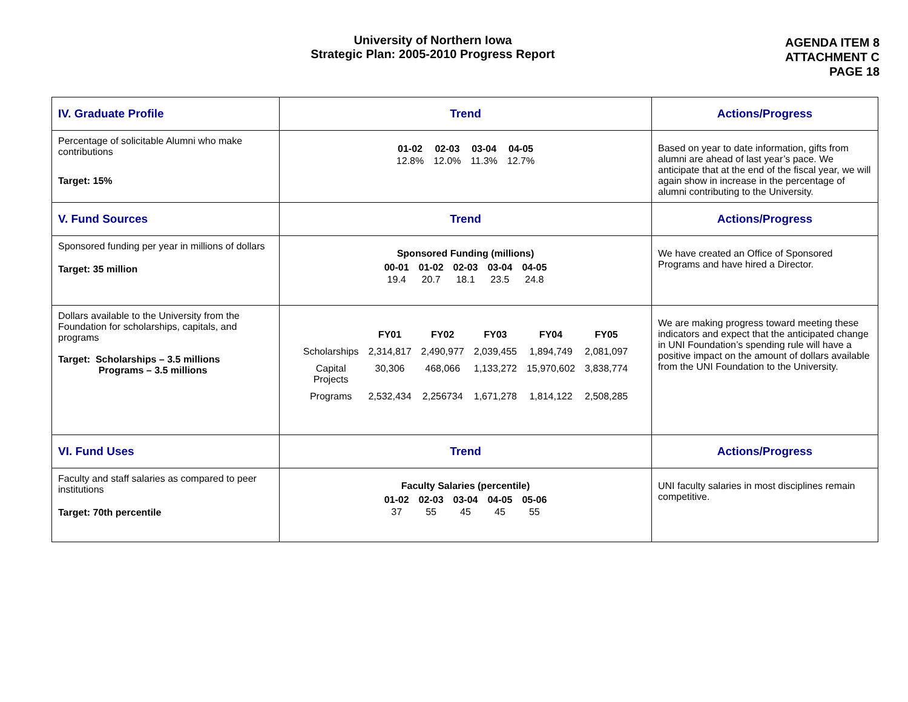University of Northern Iowa
Strategic Plan: 2005-2010 Progress Report
AGENDA ITEM 8
ATTACHMENT C
PAGE 18
| IV. Graduate Profile | Trend | Actions/Progress |
| Percentage of solicitable Alumni who make contributions Target: 15% | / 01-02 / 02-03 / 03-04 / 04-05 / / --- / --- / --- / --- / / 12.8% / 12.0% / 11.3% / 12.7% / | Based on year to date information, gifts from alumni are ahead of last year’s pace. We anticipate that at the end of the fiscal year, we will again show in increase in the percentage of alumni contributing to the University. |
| V. Fund Sources | Trend | Actions/Progress |
| Sponsored funding per year in millions of dollars Target: 35 million | Sponsored Funding (millions) / 00-01 / 01-02 / 02-03 / 03-04 / 04-05 / / --- / --- / --- / --- / --- / / 19.4 / 20.7 / 18.1 / 23.5 / 24.8 / | We have created an Office of Sponsored Programs and have hired a Director. |
| Dollars available to the University from the Foundation for scholarships, capitals, and programs Target: Scholarships – 3.5 millions Programs – 3.5 millions | / / FY01 / FY02 / FY03 / FY04 / FY05 / / --- / --- / --- / --- / --- / --- / / Scholarships / 2,314,817 / 2,490,977 / 2,039,455 / 1,894,749 / 2,081,097 / / Capital Projects / 30,306 / 468,066 / 1,133,272 / 15,970,602 / 3,838,774 / / Programs / 2,532,434 / 2,256734 / 1,671,278 / 1,814,122 / 2,508,285 / | We are making progress toward meeting these indicators and expect that the anticipated change in UNI Foundation’s spending rule will have a positive impact on the amount of dollars available from the UNI Foundation to the University. |
| VI. Fund Uses | Trend | Actions/Progress |
| Faculty and staff salaries as compared to peer institutions Target: 70th percentile | Faculty Salaries (percentile) / 01-02 / 02-03 / 03-04 / 04-05 / 05-06 / / --- / --- / --- / --- / --- / / 37 / 55 / 45 / 45 / 55 / | UNI faculty salaries in most disciplines remain competitive. |